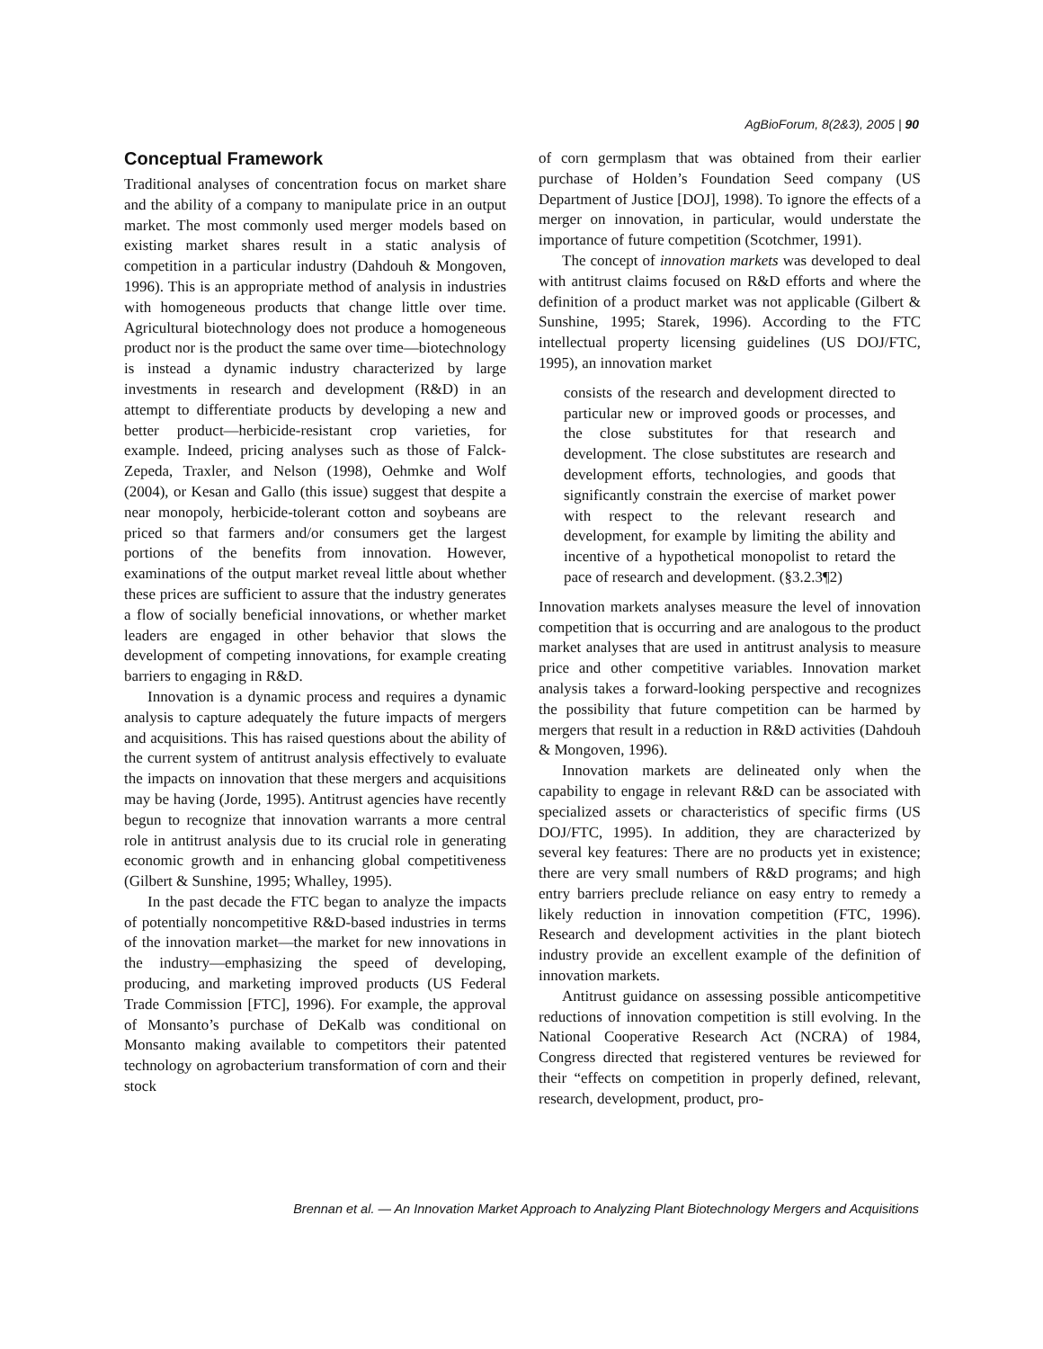AgBioForum, 8(2&3), 2005 | 90
Conceptual Framework
Traditional analyses of concentration focus on market share and the ability of a company to manipulate price in an output market. The most commonly used merger models based on existing market shares result in a static analysis of competition in a particular industry (Dahdouh & Mongoven, 1996). This is an appropriate method of analysis in industries with homogeneous products that change little over time. Agricultural biotechnology does not produce a homogeneous product nor is the product the same over time—biotechnology is instead a dynamic industry characterized by large investments in research and development (R&D) in an attempt to differentiate products by developing a new and better product—herbicide-resistant crop varieties, for example. Indeed, pricing analyses such as those of Falck-Zepeda, Traxler, and Nelson (1998), Oehmke and Wolf (2004), or Kesan and Gallo (this issue) suggest that despite a near monopoly, herbicide-tolerant cotton and soybeans are priced so that farmers and/or consumers get the largest portions of the benefits from innovation. However, examinations of the output market reveal little about whether these prices are sufficient to assure that the industry generates a flow of socially beneficial innovations, or whether market leaders are engaged in other behavior that slows the development of competing innovations, for example creating barriers to engaging in R&D.
Innovation is a dynamic process and requires a dynamic analysis to capture adequately the future impacts of mergers and acquisitions. This has raised questions about the ability of the current system of antitrust analysis effectively to evaluate the impacts on innovation that these mergers and acquisitions may be having (Jorde, 1995). Antitrust agencies have recently begun to recognize that innovation warrants a more central role in antitrust analysis due to its crucial role in generating economic growth and in enhancing global competitiveness (Gilbert & Sunshine, 1995; Whalley, 1995).
In the past decade the FTC began to analyze the impacts of potentially noncompetitive R&D-based industries in terms of the innovation market—the market for new innovations in the industry—emphasizing the speed of developing, producing, and marketing improved products (US Federal Trade Commission [FTC], 1996). For example, the approval of Monsanto’s purchase of DeKalb was conditional on Monsanto making available to competitors their patented technology on agrobacterium transformation of corn and their stock
of corn germplasm that was obtained from their earlier purchase of Holden’s Foundation Seed company (US Department of Justice [DOJ], 1998). To ignore the effects of a merger on innovation, in particular, would understate the importance of future competition (Scotchmer, 1991).
The concept of innovation markets was developed to deal with antitrust claims focused on R&D efforts and where the definition of a product market was not applicable (Gilbert & Sunshine, 1995; Starek, 1996). According to the FTC intellectual property licensing guidelines (US DOJ/FTC, 1995), an innovation market
consists of the research and development directed to particular new or improved goods or processes, and the close substitutes for that research and development. The close substitutes are research and development efforts, technologies, and goods that significantly constrain the exercise of market power with respect to the relevant research and development, for example by limiting the ability and incentive of a hypothetical monopolist to retard the pace of research and development. (§3.2.3¶2)
Innovation markets analyses measure the level of innovation competition that is occurring and are analogous to the product market analyses that are used in antitrust analysis to measure price and other competitive variables. Innovation market analysis takes a forward-looking perspective and recognizes the possibility that future competition can be harmed by mergers that result in a reduction in R&D activities (Dahdouh & Mongoven, 1996).
Innovation markets are delineated only when the capability to engage in relevant R&D can be associated with specialized assets or characteristics of specific firms (US DOJ/FTC, 1995). In addition, they are characterized by several key features: There are no products yet in existence; there are very small numbers of R&D programs; and high entry barriers preclude reliance on easy entry to remedy a likely reduction in innovation competition (FTC, 1996). Research and development activities in the plant biotech industry provide an excellent example of the definition of innovation markets.
Antitrust guidance on assessing possible anticompetitive reductions of innovation competition is still evolving. In the National Cooperative Research Act (NCRA) of 1984, Congress directed that registered ventures be reviewed for their “effects on competition in properly defined, relevant, research, development, product, pro-
Brennan et al. — An Innovation Market Approach to Analyzing Plant Biotechnology Mergers and Acquisitions